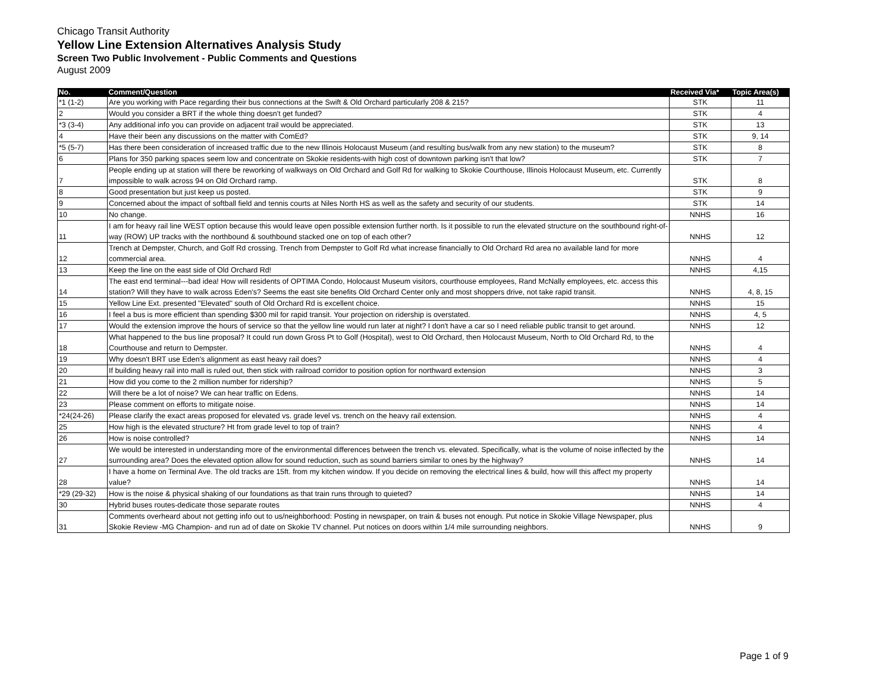Chicago Transit Authority
Yellow Line Extension Alternatives Analysis Study
Screen Two Public Involvement - Public Comments and Questions
August 2009
| No. | Comment/Question | Received Via* | Topic Area(s) |
| --- | --- | --- | --- |
| *1 (1-2) | Are you working with Pace regarding their bus connections at the Swift & Old Orchard particularly 208 & 215? | STK | 11 |
| 2 | Would you consider a BRT if the whole thing doesn't get funded? | STK | 4 |
| *3 (3-4) | Any additional info you can provide on adjacent trail would be appreciated. | STK | 13 |
| 4 | Have their been any discussions on the matter with ComEd? | STK | 9, 14 |
| *5 (5-7) | Has there been consideration of increased traffic due to the new Illinois Holocaust Museum (and resulting bus/walk from any new station) to the museum? | STK | 8 |
| 6 | Plans for 350 parking spaces seem low and concentrate on Skokie residents-with high cost of downtown parking isn't that low? | STK | 7 |
| 7 | People ending up at station will there be reworking of walkways on Old Orchard and Golf Rd for walking to Skokie Courthouse, Illinois Holocaust Museum, etc. Currently impossible to walk across 94 on Old Orchard ramp. | STK | 8 |
| 8 | Good presentation but just keep us posted. | STK | 9 |
| 9 | Concerned about the impact of softball field and tennis courts at Niles North HS as well as the safety and security of our students. | STK | 14 |
| 10 | No change. | NNHS | 16 |
| 11 | I am for heavy rail line WEST option because this would leave open possible extension further north. Is it possible to run the elevated structure on the southbound right-of-way (ROW) UP tracks with the northbound & southbound stacked one on top of each other? | NNHS | 12 |
| 12 | Trench at Dempster, Church, and Golf Rd crossing. Trench from Dempster to Golf Rd what increase financially to Old Orchard Rd area no available land for more commercial area. | NNHS | 4 |
| 13 | Keep the line on the east side of Old Orchard Rd! | NNHS | 4,15 |
| 14 | The east end terminal---bad idea! How will residents of OPTIMA Condo, Holocaust Museum visitors, courthouse employees, Rand McNally employees, etc. access this station? Will they have to walk across Eden's? Seems the east site benefits Old Orchard Center only and most shoppers drive, not take rapid transit. | NNHS | 4, 8, 15 |
| 15 | Yellow Line Ext. presented "Elevated" south of Old Orchard Rd is excellent choice. | NNHS | 15 |
| 16 | I feel a bus is more efficient than spending $300 mil for rapid transit. Your projection on ridership is overstated. | NNHS | 4, 5 |
| 17 | Would the extension improve the hours of service so that the yellow line would run later at night? I don't have a car so I need reliable public transit to get around. | NNHS | 12 |
| 18 | What happened to the bus line proposal? It could run down Gross Pt to Golf (Hospital), west to Old Orchard, then Holocaust Museum, North to Old Orchard Rd, to the Courthouse and return to Dempster. | NNHS | 4 |
| 19 | Why doesn't BRT use Eden's alignment as east heavy rail does? | NNHS | 4 |
| 20 | If building heavy rail into mall is ruled out, then stick with railroad corridor to position option for northward extension | NNHS | 3 |
| 21 | How did you come to the 2 million number for ridership? | NNHS | 5 |
| 22 | Will there be a lot of noise? We can hear traffic on Edens. | NNHS | 14 |
| 23 | Please comment on efforts to mitigate noise. | NNHS | 14 |
| *24(24-26) | Please clarify the exact areas proposed for elevated vs. grade level vs. trench on the heavy rail extension. | NNHS | 4 |
| 25 | How high is the elevated structure? Ht from grade level to top of train? | NNHS | 4 |
| 26 | How is noise controlled? | NNHS | 14 |
| 27 | We would be interested in understanding more of the environmental differences between the trench vs. elevated. Specifically, what is the volume of noise inflected by the surrounding area? Does the elevated option allow for sound reduction, such as sound barriers similar to ones by the highway? | NNHS | 14 |
| 28 | I have a home on Terminal Ave. The old tracks are 15ft. from my kitchen window. If you decide on removing the electrical lines & build, how will this affect my property value? | NNHS | 14 |
| *29 (29-32) | How is the noise & physical shaking of our foundations as that train runs through to quieted? | NNHS | 14 |
| 30 | Hybrid buses routes-dedicate those separate routes | NNHS | 4 |
| 31 | Comments overheard about not getting info out to us/neighborhood: Posting in newspaper, on train & buses not enough. Put notice in Skokie Village Newspaper, plus Skokie Review -MG Champion- and run ad of date on Skokie TV channel. Put notices on doors within 1/4 mile surrounding neighbors. | NNHS | 9 |
Page 1 of 9